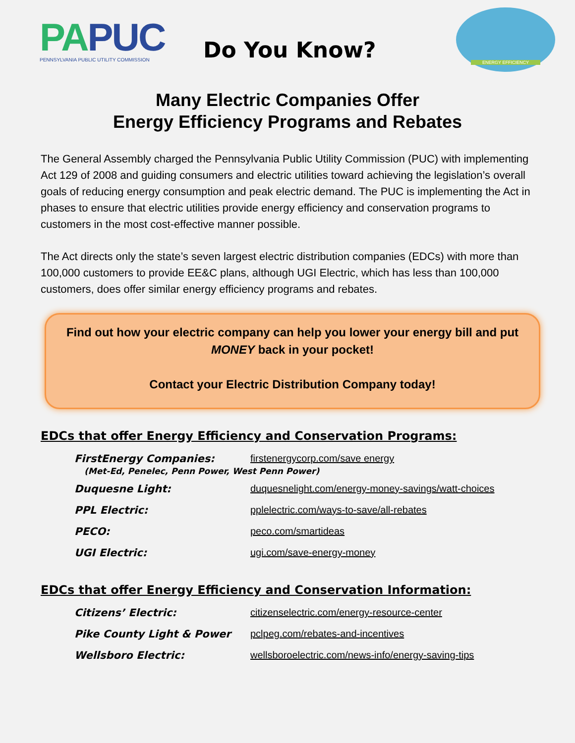PA PUC
PENNSYLVANIA PUBLIC UTILITY COMMISSION
Do You Know?
ENERGY EFFICIENCY
Many Electric Companies Offer
Energy Efficiency Programs and Rebates
The General Assembly charged the Pennsylvania Public Utility Commission (PUC) with implementing Act 129 of 2008 and guiding consumers and electric utilities toward achieving the legislation’s overall goals of reducing energy consumption and peak electric demand. The PUC is implementing the Act in phases to ensure that electric utilities provide energy efficiency and conservation programs to customers in the most cost-effective manner possible.
The Act directs only the state’s seven largest electric distribution companies (EDCs) with more than 100,000 customers to provide EE&C plans, although UGI Electric, which has less than 100,000 customers, does offer similar energy efficiency programs and rebates.
Find out how your electric company can help you lower your energy bill and put MONEY back in your pocket!
Contact your Electric Distribution Company today!
EDCs that offer Energy Efficiency and Conservation Programs:
FirstEnergy Companies: firstenergycorp.com/save energy
(Met-Ed, Penelec, Penn Power, West Penn Power)
Duquesne Light: duquesnelight.com/energy-money-savings/watt-choices
PPL Electric: pplelectric.com/ways-to-save/all-rebates
PECO: peco.com/smartideas
UGI Electric: ugi.com/save-energy-money
EDCs that offer Energy Efficiency and Conservation Information:
Citizens’ Electric: citizenselectric.com/energy-resource-center
Pike County Light & Power pclpeg.com/rebates-and-incentives
Wellsboro Electric: wellsboroelectric.com/news-info/energy-saving-tips